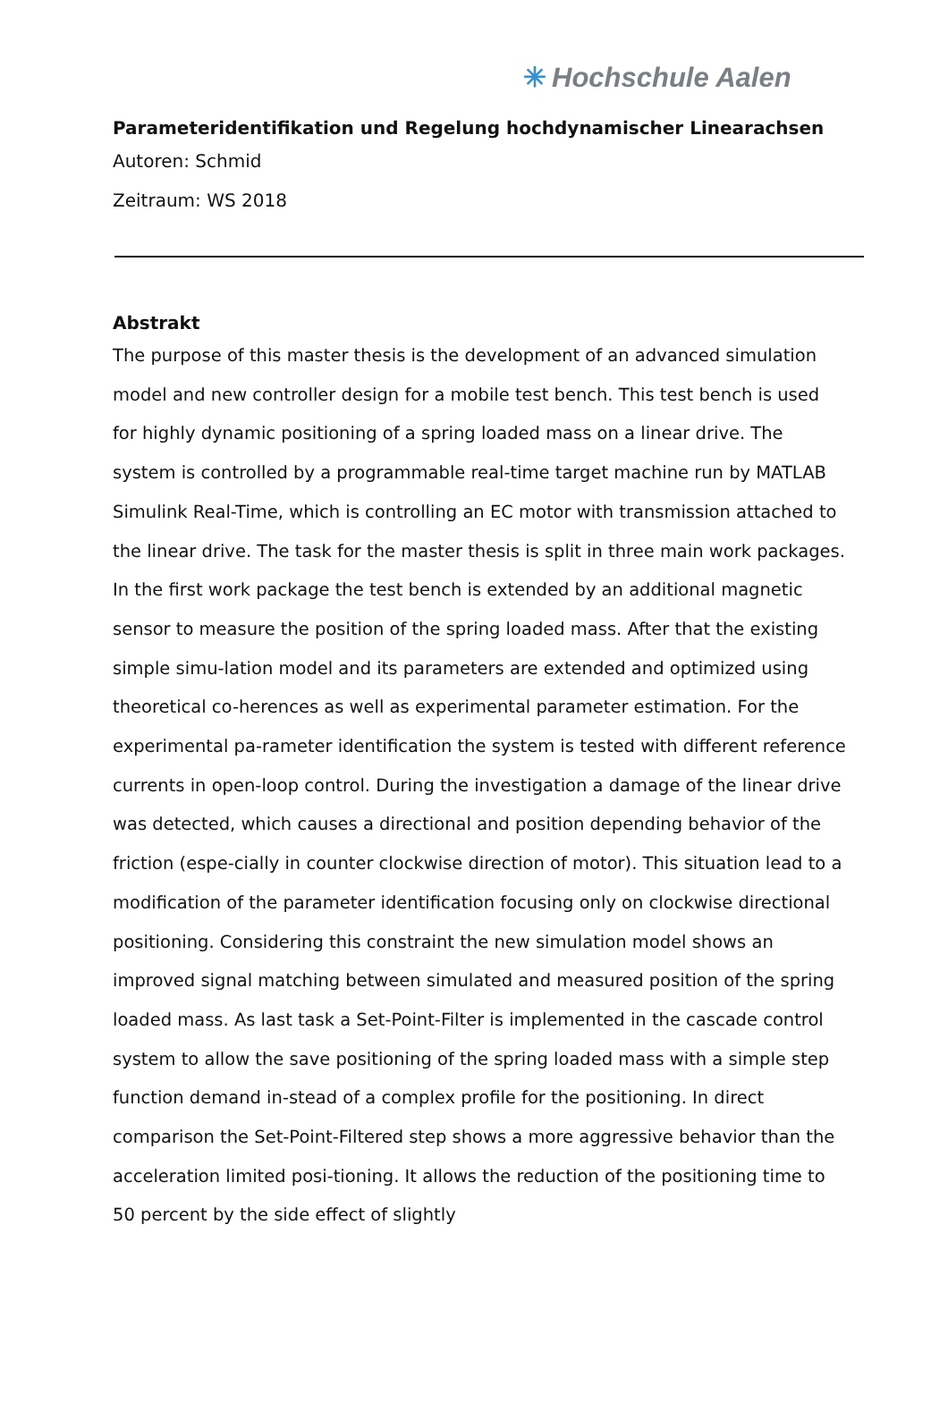✳ Hochschule Aalen
Parameteridentifikation und Regelung hochdynamischer Linearachsen
Autoren: Schmid
Zeitraum: WS 2018
Abstrakt
The purpose of this master thesis is the development of an advanced simulation model and new controller design for a mobile test bench. This test bench is used for highly dynamic positioning of a spring loaded mass on a linear drive. The system is controlled by a programmable real-time target machine run by MATLAB Simulink Real-Time, which is controlling an EC motor with transmission attached to the linear drive. The task for the master thesis is split in three main work packages. In the first work package the test bench is extended by an additional magnetic sensor to measure the position of the spring loaded mass. After that the existing simple simu-lation model and its parameters are extended and optimized using theoretical co-herences as well as experimental parameter estimation. For the experimental pa-rameter identification the system is tested with different reference currents in open-loop control. During the investigation a damage of the linear drive was detected, which causes a directional and position depending behavior of the friction (espe-cially in counter clockwise direction of motor). This situation lead to a modification of the parameter identification focusing only on clockwise directional positioning. Considering this constraint the new simulation model shows an improved signal matching between simulated and measured position of the spring loaded mass. As last task a Set-Point-Filter is implemented in the cascade control system to allow the save positioning of the spring loaded mass with a simple step function demand in-stead of a complex profile for the positioning. In direct comparison the Set-Point-Filtered step shows a more aggressive behavior than the acceleration limited posi-tioning. It allows the reduction of the positioning time to 50 percent by the side effect of slightly